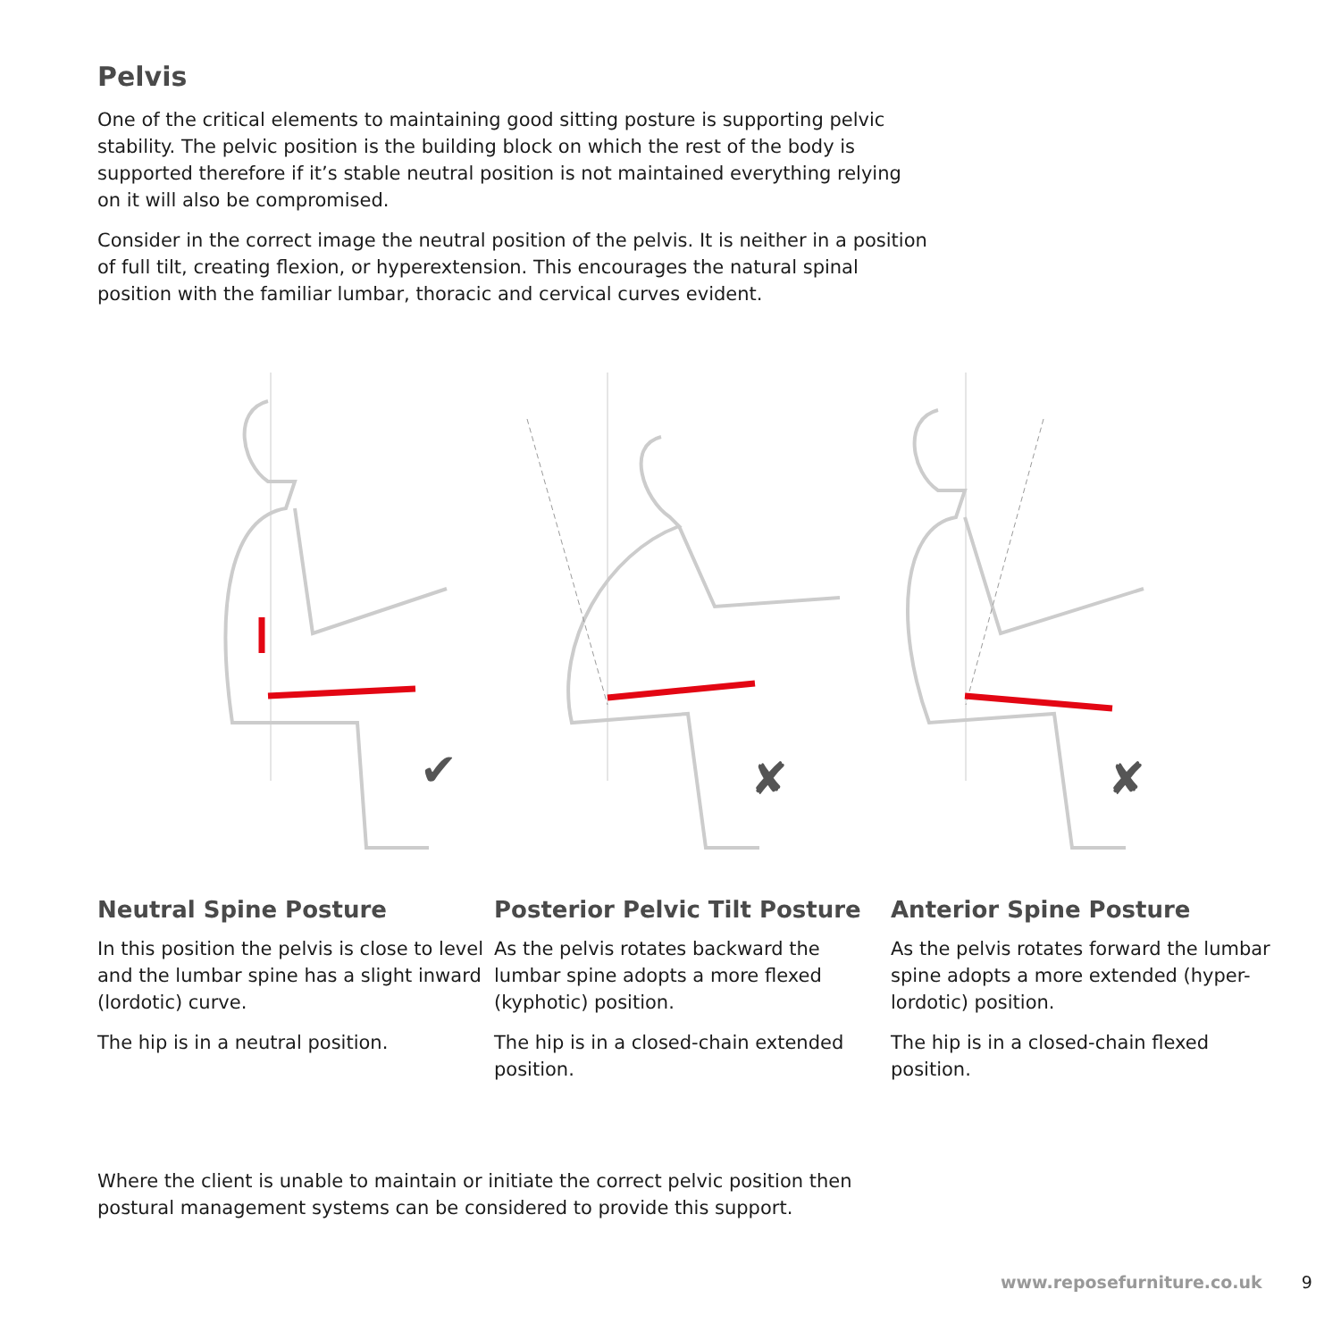Pelvis
One of the critical elements to maintaining good sitting posture is supporting pelvic stability. The pelvic position is the building block on which the rest of the body is supported therefore if it’s stable neutral position is not maintained everything relying on it will also be compromised.
Consider in the correct image the neutral position of the pelvis. It is neither in a position of full tilt, creating flexion, or hyperextension. This encourages the natural spinal position with the familiar lumbar, thoracic and cervical curves evident.
✔
✘
✘
Neutral Spine Posture
In this position the pelvis is close to level and the lumbar spine has a slight inward (lordotic) curve.
The hip is in a neutral position.
Posterior Pelvic Tilt Posture
As the pelvis rotates backward the lumbar spine adopts a more flexed (kyphotic) position.
The hip is in a closed-chain extended position.
Anterior Spine Posture
As the pelvis rotates forward the lumbar spine adopts a more extended (hyper-lordotic) position.
The hip is in a closed-chain flexed position.
Where the client is unable to maintain or initiate the correct pelvic position then postural management systems can be considered to provide this support.
www.reposefurniture.co.uk 9